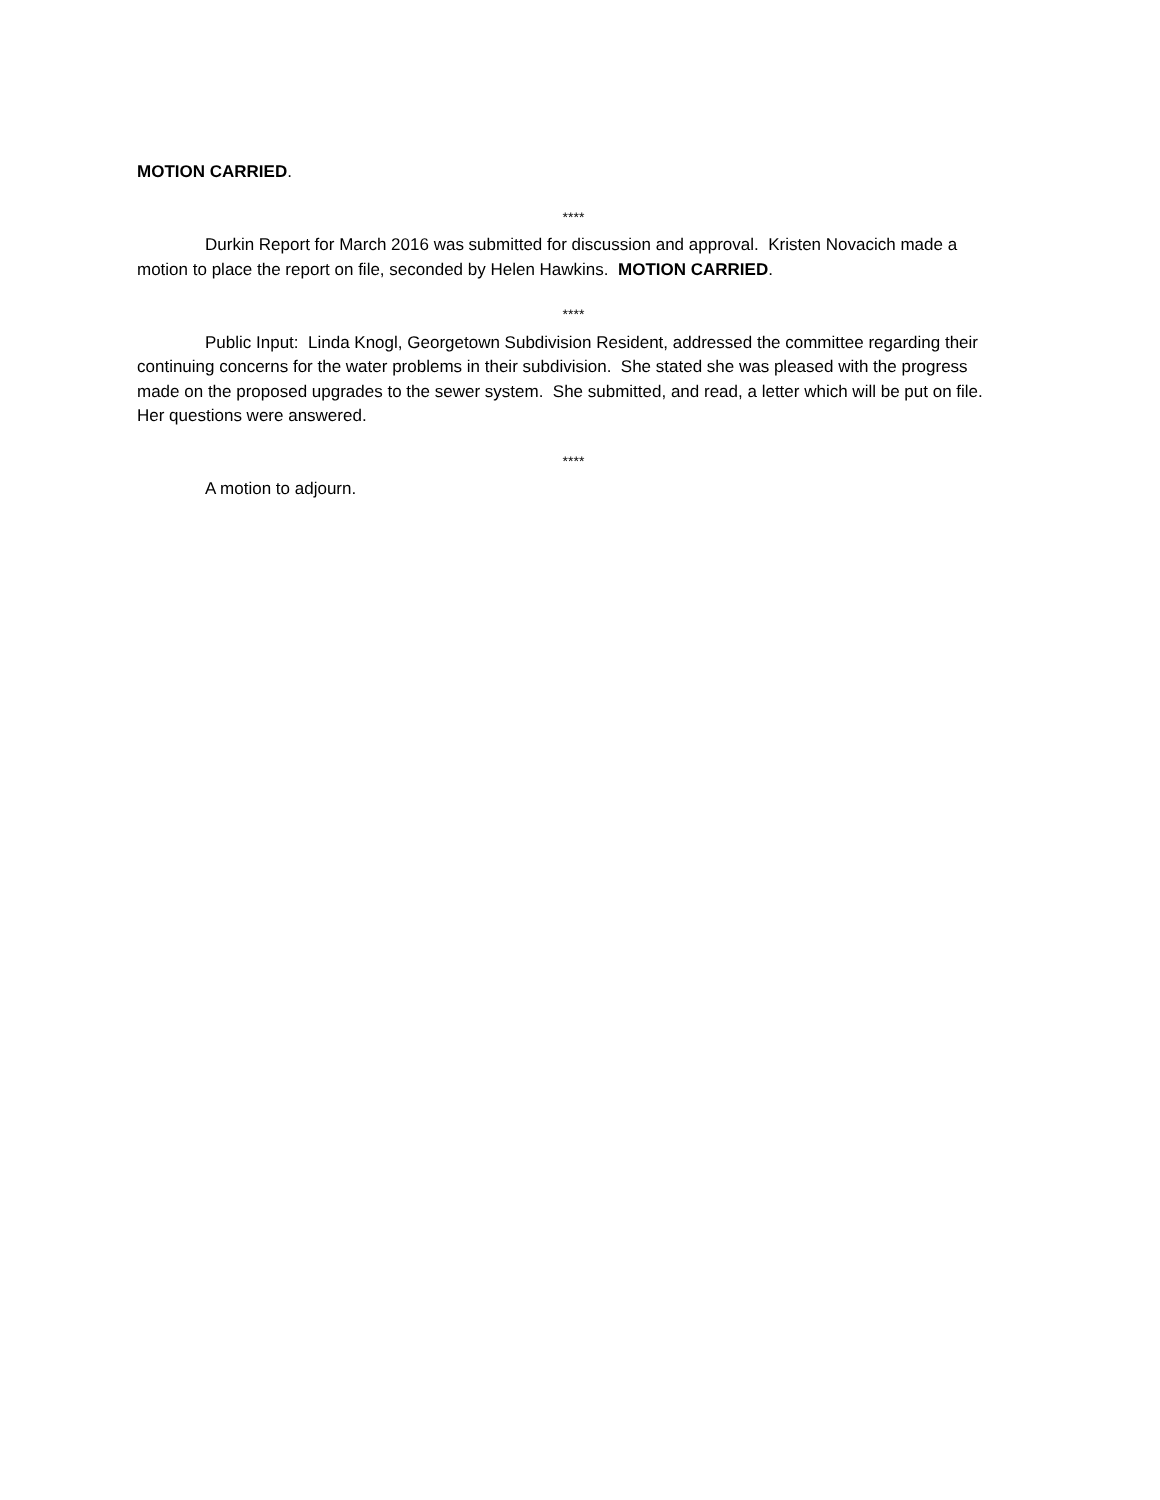MOTION CARRIED.
****
Durkin Report for March 2016 was submitted for discussion and approval. Kristen Novacich made a motion to place the report on file, seconded by Helen Hawkins. MOTION CARRIED.
****
Public Input: Linda Knogl, Georgetown Subdivision Resident, addressed the committee regarding their continuing concerns for the water problems in their subdivision. She stated she was pleased with the progress made on the proposed upgrades to the sewer system. She submitted, and read, a letter which will be put on file. Her questions were answered.
****
A motion to adjourn.